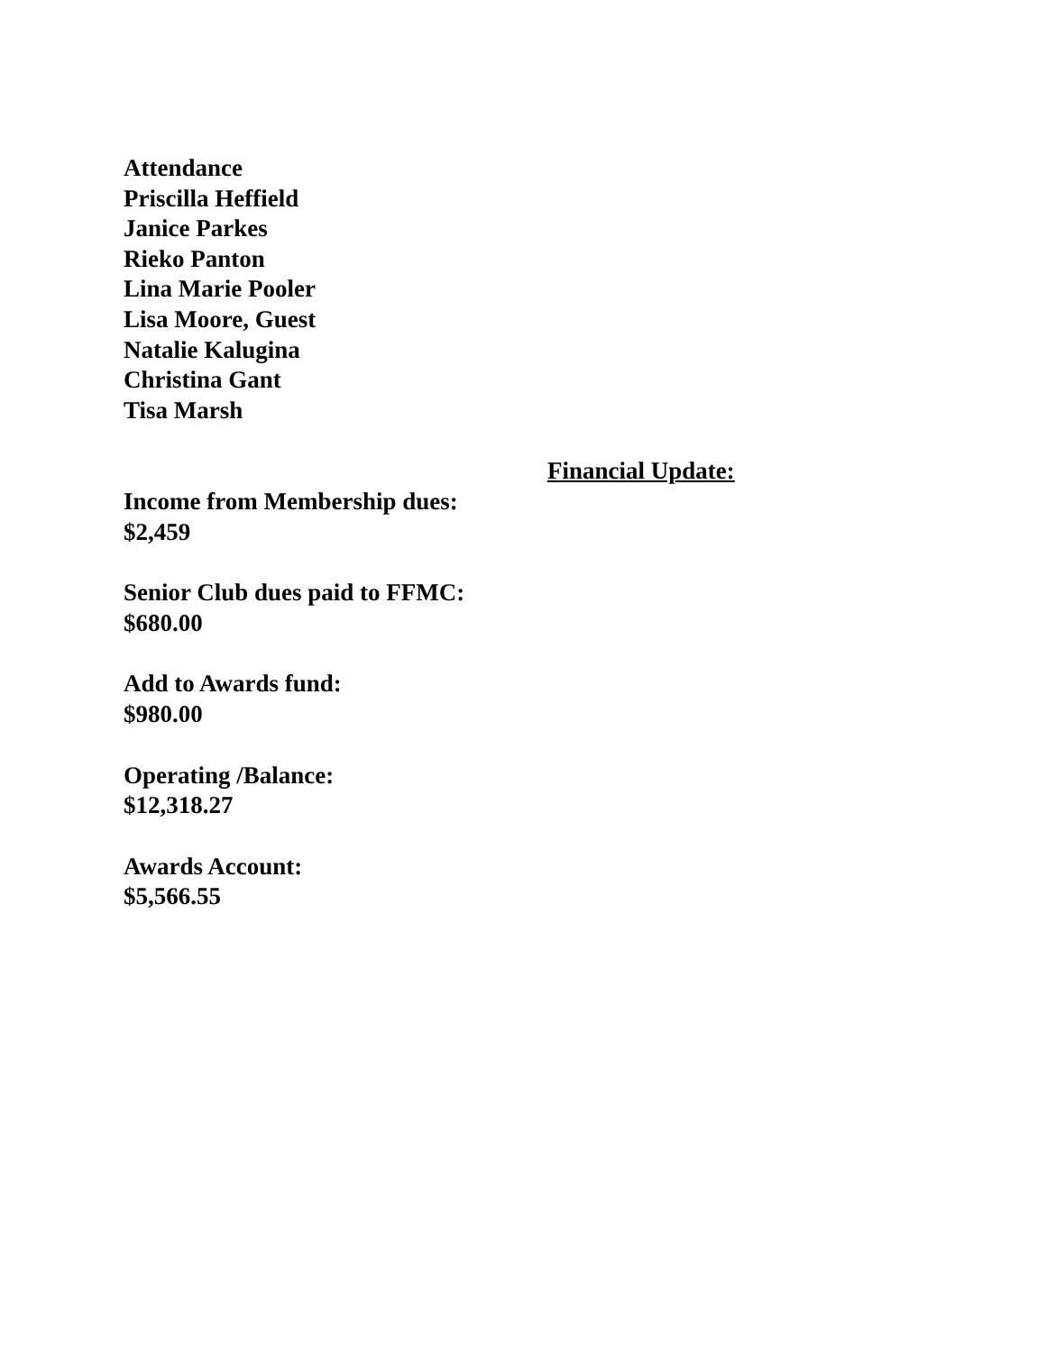Attendance
Priscilla Heffield
Janice Parkes
Rieko Panton
Lina Marie Pooler
Lisa Moore, Guest
Natalie Kalugina
Christina Gant
Tisa Marsh
Financial Update:
Income from Membership dues:
$2,459
Senior Club dues paid to FFMC:
$680.00
Add to Awards fund:
$980.00
Operating /Balance:
$12,318.27
Awards Account:
$5,566.55